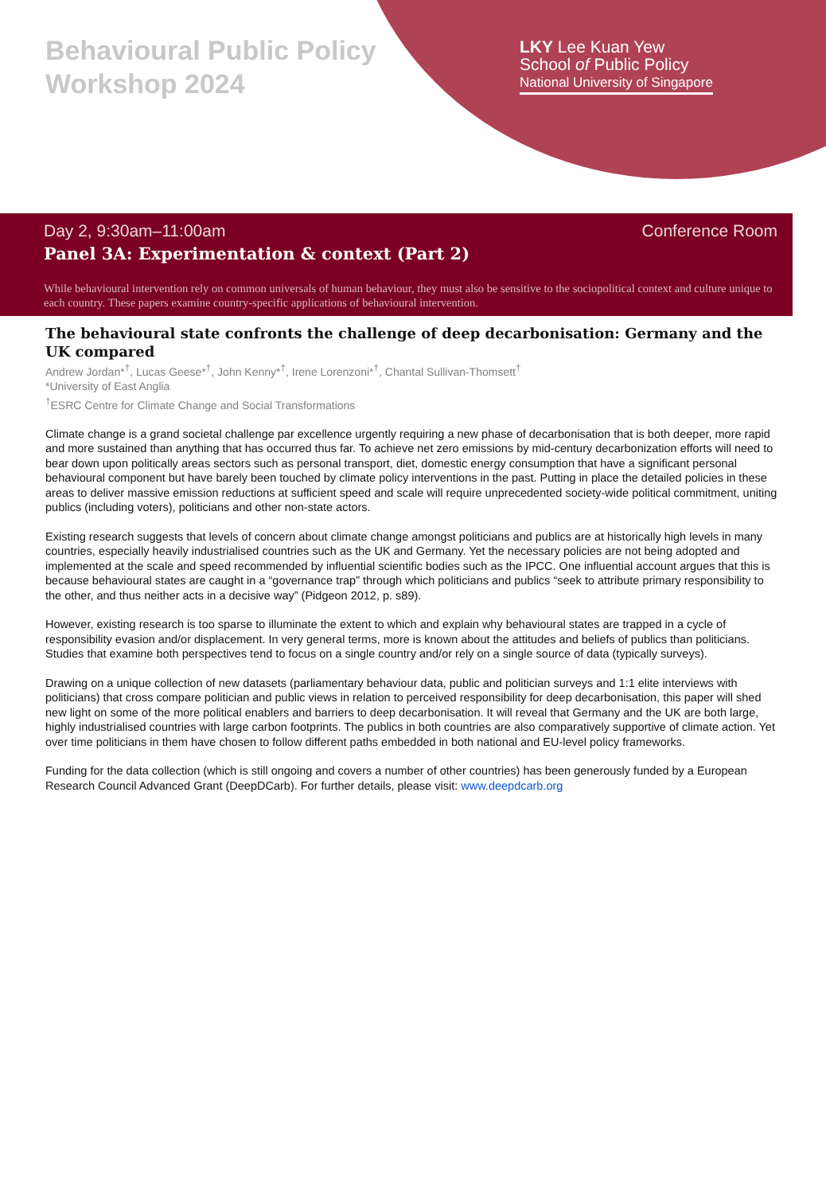Behavioural Public Policy
Workshop 2024
LKY Lee Kuan Yew
School of Public Policy
National University of Singapore
Day 2, 9:30am–11:00am Conference Room
Panel 3A: Experimentation & context (Part 2)
While behavioural intervention rely on common universals of human behaviour, they must also be sensitive to the sociopolitical context and culture unique to each country. These papers examine country-specific applications of behavioural intervention.
The behavioural state confronts the challenge of deep decarbonisation: Germany and the UK compared
Andrew Jordan*<sup>†</sup>, Lucas Geese*<sup>†</sup>, John Kenny*<sup>†</sup>, Irene Lorenzoni*<sup>†</sup>, Chantal Sullivan-Thomsett<sup>†</sup>
*University of East Anglia
<sup>†</sup> ESRC Centre for Climate Change and Social Transformations
Climate change is a grand societal challenge par excellence urgently requiring a new phase of decarbonisation that is both deeper, more rapid and more sustained than anything that has occurred thus far. To achieve net zero emissions by mid-century decarbonization efforts will need to bear down upon politically areas sectors such as personal transport, diet, domestic energy consumption that have a significant personal behavioural component but have barely been touched by climate policy interventions in the past. Putting in place the detailed policies in these areas to deliver massive emission reductions at sufficient speed and scale will require unprecedented society-wide political commitment, uniting publics (including voters), politicians and other non-state actors.
Existing research suggests that levels of concern about climate change amongst politicians and publics are at historically high levels in many countries, especially heavily industrialised countries such as the UK and Germany. Yet the necessary policies are not being adopted and implemented at the scale and speed recommended by influential scientific bodies such as the IPCC. One influential account argues that this is because behavioural states are caught in a “governance trap” through which politicians and publics “seek to attribute primary responsibility to the other, and thus neither acts in a decisive way” (Pidgeon 2012, p. s89).
However, existing research is too sparse to illuminate the extent to which and explain why behavioural states are trapped in a cycle of responsibility evasion and/or displacement. In very general terms, more is known about the attitudes and beliefs of publics than politicians. Studies that examine both perspectives tend to focus on a single country and/or rely on a single source of data (typically surveys).
Drawing on a unique collection of new datasets (parliamentary behaviour data, public and politician surveys and 1:1 elite interviews with politicians) that cross compare politician and public views in relation to perceived responsibility for deep decarbonisation, this paper will shed new light on some of the more political enablers and barriers to deep decarbonisation. It will reveal that Germany and the UK are both large, highly industrialised countries with large carbon footprints. The publics in both countries are also comparatively supportive of climate action. Yet over time politicians in them have chosen to follow different paths embedded in both national and EU-level policy frameworks.
Funding for the data collection (which is still ongoing and covers a number of other countries) has been generously funded by a European Research Council Advanced Grant (DeepDCarb). For further details, please visit: www.deepdcarb.org